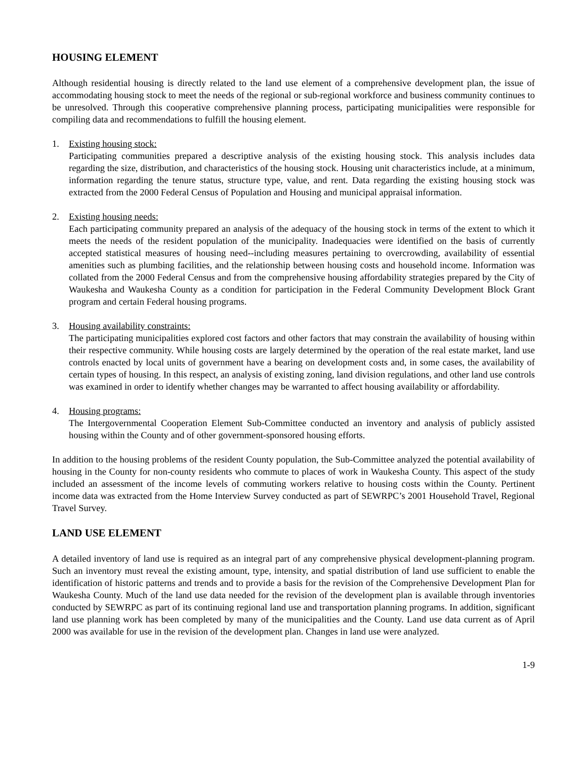HOUSING ELEMENT
Although residential housing is directly related to the land use element of a comprehensive development plan, the issue of accommodating housing stock to meet the needs of the regional or sub-regional workforce and business community continues to be unresolved. Through this cooperative comprehensive planning process, participating municipalities were responsible for compiling data and recommendations to fulfill the housing element.
1. Existing housing stock:
Participating communities prepared a descriptive analysis of the existing housing stock. This analysis includes data regarding the size, distribution, and characteristics of the housing stock. Housing unit characteristics include, at a minimum, information regarding the tenure status, structure type, value, and rent. Data regarding the existing housing stock was extracted from the 2000 Federal Census of Population and Housing and municipal appraisal information.
2. Existing housing needs:
Each participating community prepared an analysis of the adequacy of the housing stock in terms of the extent to which it meets the needs of the resident population of the municipality. Inadequacies were identified on the basis of currently accepted statistical measures of housing need--including measures pertaining to overcrowding, availability of essential amenities such as plumbing facilities, and the relationship between housing costs and household income. Information was collated from the 2000 Federal Census and from the comprehensive housing affordability strategies prepared by the City of Waukesha and Waukesha County as a condition for participation in the Federal Community Development Block Grant program and certain Federal housing programs.
3. Housing availability constraints:
The participating municipalities explored cost factors and other factors that may constrain the availability of housing within their respective community. While housing costs are largely determined by the operation of the real estate market, land use controls enacted by local units of government have a bearing on development costs and, in some cases, the availability of certain types of housing. In this respect, an analysis of existing zoning, land division regulations, and other land use controls was examined in order to identify whether changes may be warranted to affect housing availability or affordability.
4. Housing programs:
The Intergovernmental Cooperation Element Sub-Committee conducted an inventory and analysis of publicly assisted housing within the County and of other government-sponsored housing efforts.
In addition to the housing problems of the resident County population, the Sub-Committee analyzed the potential availability of housing in the County for non-county residents who commute to places of work in Waukesha County. This aspect of the study included an assessment of the income levels of commuting workers relative to housing costs within the County. Pertinent income data was extracted from the Home Interview Survey conducted as part of SEWRPC’s 2001 Household Travel, Regional Travel Survey.
LAND USE ELEMENT
A detailed inventory of land use is required as an integral part of any comprehensive physical development-planning program. Such an inventory must reveal the existing amount, type, intensity, and spatial distribution of land use sufficient to enable the identification of historic patterns and trends and to provide a basis for the revision of the Comprehensive Development Plan for Waukesha County. Much of the land use data needed for the revision of the development plan is available through inventories conducted by SEWRPC as part of its continuing regional land use and transportation planning programs. In addition, significant land use planning work has been completed by many of the municipalities and the County. Land use data current as of April 2000 was available for use in the revision of the development plan. Changes in land use were analyzed.
1-9